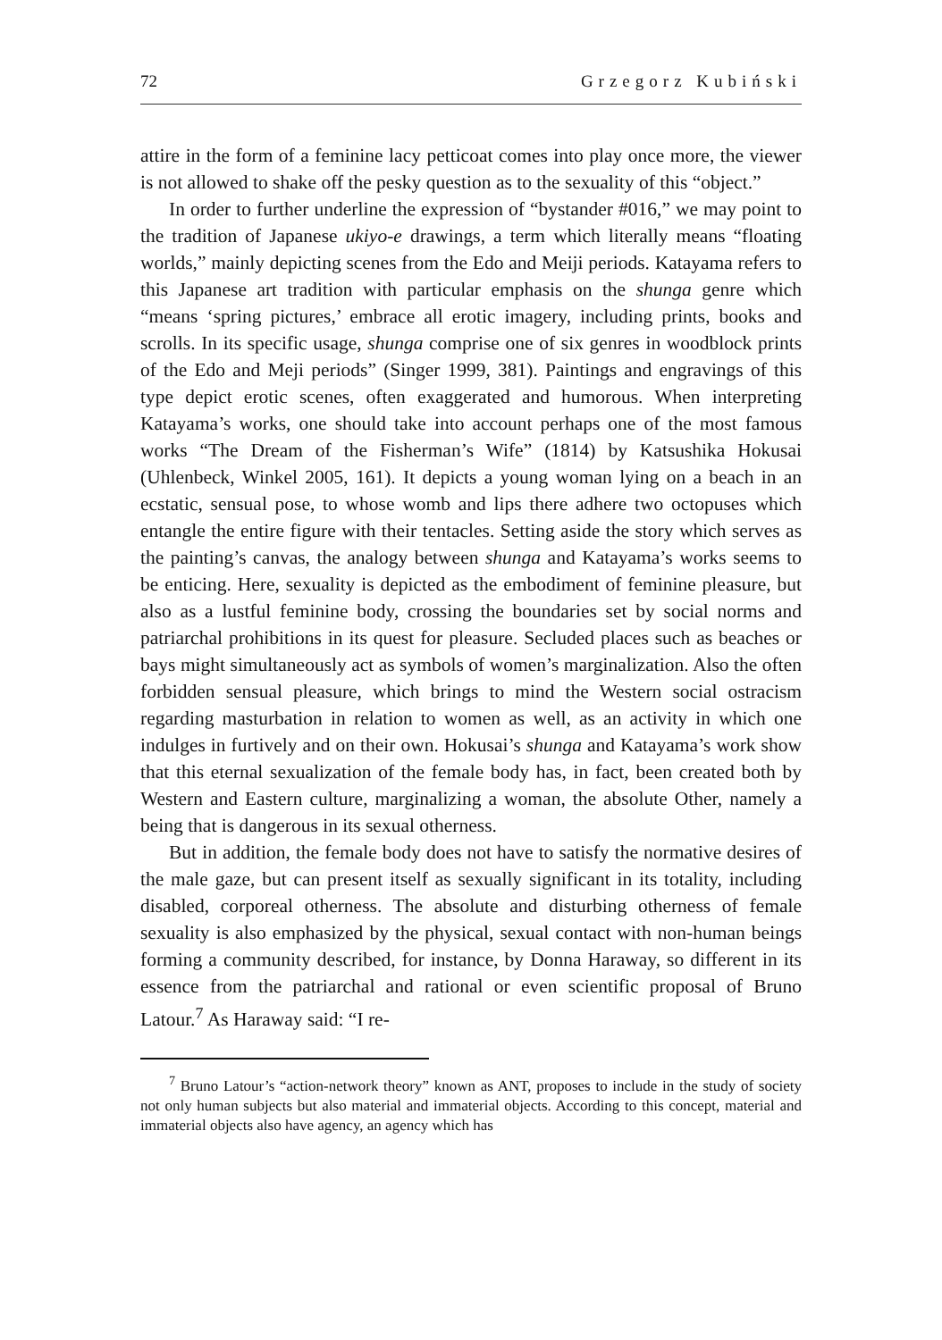72 Grzegorz Kubiński
attire in the form of a feminine lacy petticoat comes into play once more, the viewer is not allowed to shake off the pesky question as to the sexuality of this “object.”
In order to further underline the expression of “bystander #016,” we may point to the tradition of Japanese ukiyo-e drawings, a term which literally means “floating worlds,” mainly depicting scenes from the Edo and Meiji periods. Katayama refers to this Japanese art tradition with particular emphasis on the shunga genre which “means ‘spring pictures,’ embrace all erotic imagery, including prints, books and scrolls. In its specific usage, shunga comprise one of six genres in woodblock prints of the Edo and Meji periods” (Singer 1999, 381). Paintings and engravings of this type depict erotic scenes, often exaggerated and humorous. When interpreting Katayama’s works, one should take into account perhaps one of the most famous works “The Dream of the Fisherman’s Wife” (1814) by Katsushika Hokusai (Uhlenbeck, Winkel 2005, 161). It depicts a young woman lying on a beach in an ecstatic, sensual pose, to whose womb and lips there adhere two octopuses which entangle the entire figure with their tentacles. Setting aside the story which serves as the painting’s canvas, the analogy between shunga and Katayama’s works seems to be enticing. Here, sexuality is depicted as the embodiment of feminine pleasure, but also as a lustful feminine body, crossing the boundaries set by social norms and patriarchal prohibitions in its quest for pleasure. Secluded places such as beaches or bays might simultaneously act as symbols of women’s marginalization. Also the often forbidden sensual pleasure, which brings to mind the Western social ostracism regarding masturbation in relation to women as well, as an activity in which one indulges in furtively and on their own. Hokusai’s shunga and Katayama’s work show that this eternal sexualization of the female body has, in fact, been created both by Western and Eastern culture, marginalizing a woman, the absolute Other, namely a being that is dangerous in its sexual otherness.
But in addition, the female body does not have to satisfy the normative desires of the male gaze, but can present itself as sexually significant in its totality, including disabled, corporeal otherness. The absolute and disturbing otherness of female sexuality is also emphasized by the physical, sexual contact with non-human beings forming a community described, for instance, by Donna Haraway, so different in its essence from the patriarchal and rational or even scientific proposal of Bruno Latour.<sup>7</sup> As Haraway said: “I re-
<sup>7</sup> Bruno Latour’s “action-network theory” known as ANT, proposes to include in the study of society not only human subjects but also material and immaterial objects. According to this concept, material and immaterial objects also have agency, an agency which has